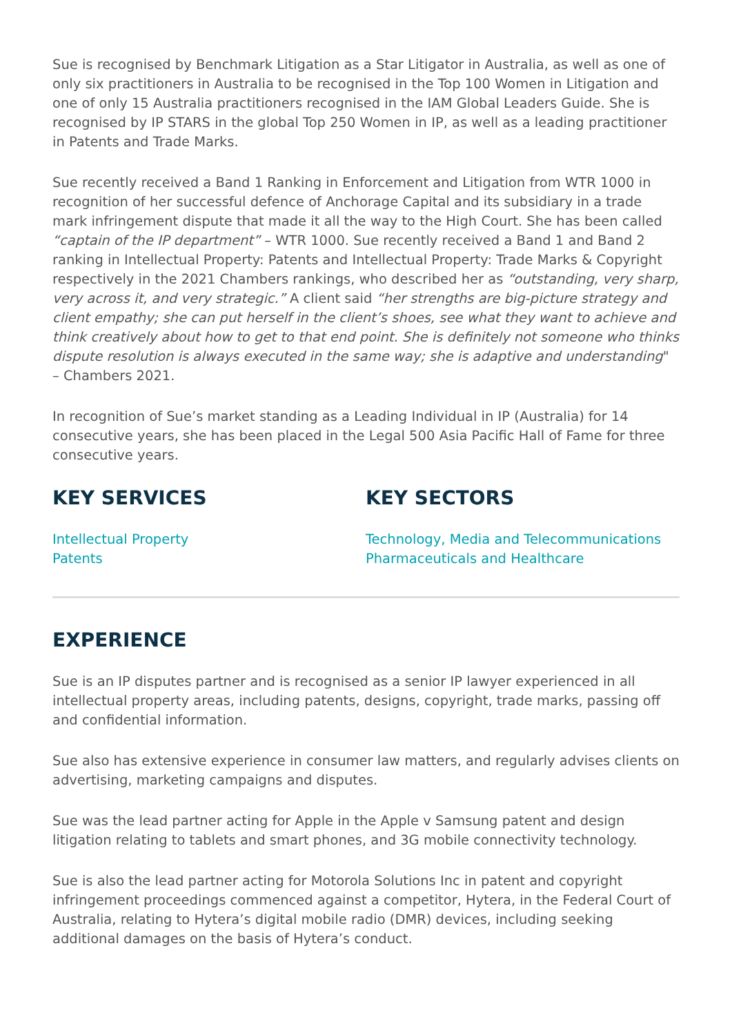Sue is recognised by Benchmark Litigation as a Star Litigator in Australia, as well as one of only six practitioners in Australia to be recognised in the Top 100 Women in Litigation and one of only 15 Australia practitioners recognised in the IAM Global Leaders Guide. She is recognised by IP STARS in the global Top 250 Women in IP, as well as a leading practitioner in Patents and Trade Marks.
Sue recently received a Band 1 Ranking in Enforcement and Litigation from WTR 1000 in recognition of her successful defence of Anchorage Capital and its subsidiary in a trade mark infringement dispute that made it all the way to the High Court. She has been called “captain of the IP department” – WTR 1000. Sue recently received a Band 1 and Band 2 ranking in Intellectual Property: Patents and Intellectual Property: Trade Marks & Copyright respectively in the 2021 Chambers rankings, who described her as “outstanding, very sharp, very across it, and very strategic.” A client said “her strengths are big-picture strategy and client empathy; she can put herself in the client’s shoes, see what they want to achieve and think creatively about how to get to that end point. She is definitely not someone who thinks dispute resolution is always executed in the same way; she is adaptive and understanding" – Chambers 2021.
In recognition of Sue’s market standing as a Leading Individual in IP (Australia) for 14 consecutive years, she has been placed in the Legal 500 Asia Pacific Hall of Fame for three consecutive years.
KEY SERVICES
Intellectual Property
Patents
KEY SECTORS
Technology, Media and Telecommunications
Pharmaceuticals and Healthcare
EXPERIENCE
Sue is an IP disputes partner and is recognised as a senior IP lawyer experienced in all intellectual property areas, including patents, designs, copyright, trade marks, passing off and confidential information.
Sue also has extensive experience in consumer law matters, and regularly advises clients on advertising, marketing campaigns and disputes.
Sue was the lead partner acting for Apple in the Apple v Samsung patent and design litigation relating to tablets and smart phones, and 3G mobile connectivity technology.
Sue is also the lead partner acting for Motorola Solutions Inc in patent and copyright infringement proceedings commenced against a competitor, Hytera, in the Federal Court of Australia, relating to Hytera’s digital mobile radio (DMR) devices, including seeking additional damages on the basis of Hytera’s conduct.